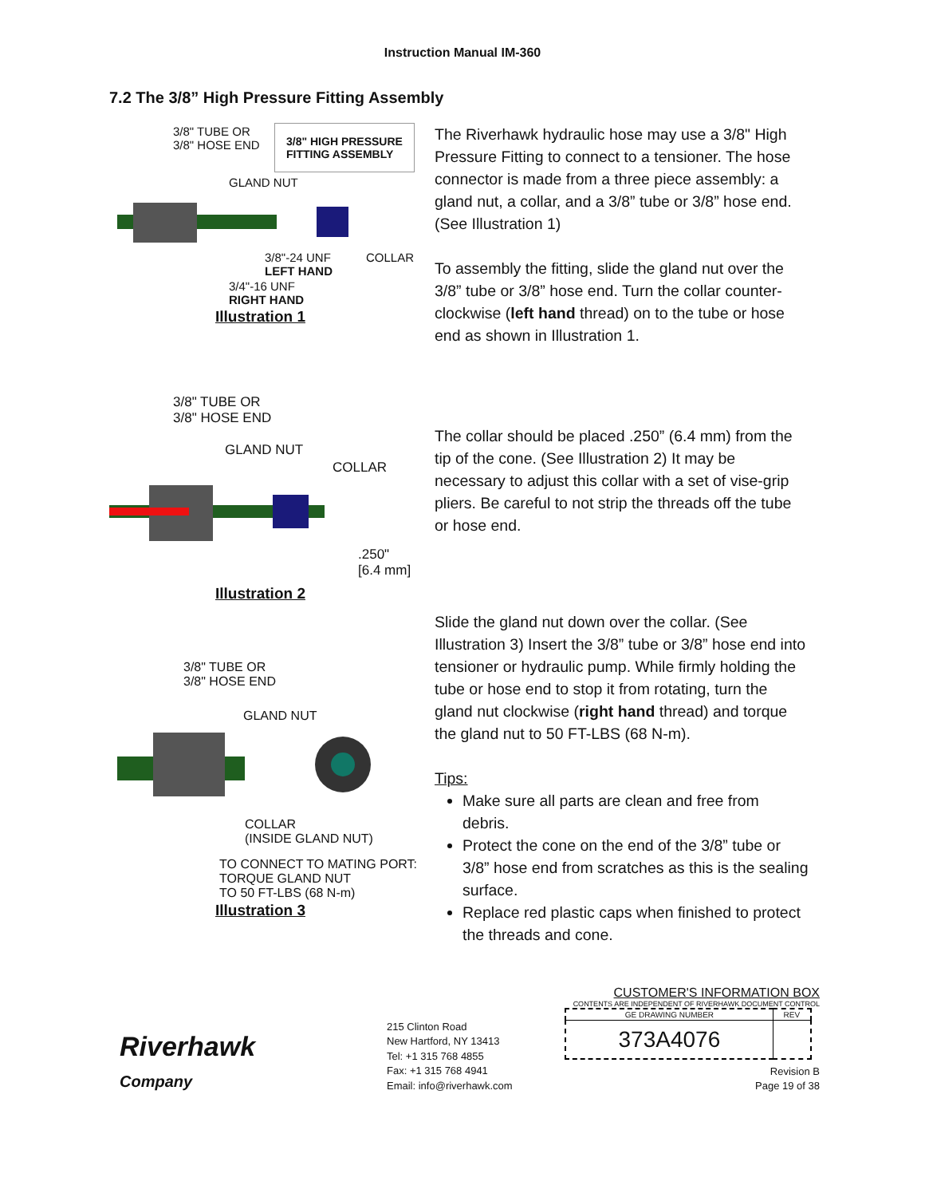Instruction Manual IM-360
7.2 The 3/8” High Pressure Fitting Assembly
3/8" TUBE OR
3/8" HOSE END
3/8" HIGH PRESSURE
FITTING ASSEMBLY
GLAND NUT
3/8"-24 UNF COLLAR
LEFT HAND
3/4"-16 UNF
RIGHT HAND
Illustration 1
The Riverhawk hydraulic hose may use a 3/8" High Pressure Fitting to connect to a tensioner. The hose connector is made from a three piece assembly: a gland nut, a collar, and a 3/8” tube or 3/8” hose end. (See Illustration 1)
To assembly the fitting, slide the gland nut over the 3/8” tube or 3/8” hose end. Turn the collar counter-clockwise (left hand thread) on to the tube or hose end as shown in Illustration 1.
3/8" TUBE OR
3/8" HOSE END
GLAND NUT
COLLAR
.250"
[6.4 mm]
Illustration 2
The collar should be placed .250” (6.4 mm) from the tip of the cone. (See Illustration 2) It may be necessary to adjust this collar with a set of vise-grip pliers. Be careful to not strip the threads off the tube or hose end.
3/8" TUBE OR
3/8" HOSE END
GLAND NUT
COLLAR
(INSIDE GLAND NUT)
TO CONNECT TO MATING PORT:
TORQUE GLAND NUT
TO 50 FT-LBS (68 N-m)
Illustration 3
Slide the gland nut down over the collar. (See Illustration 3) Insert the 3/8” tube or 3/8” hose end into tensioner or hydraulic pump. While firmly holding the tube or hose end to stop it from rotating, turn the gland nut clockwise (right hand thread) and torque the gland nut to 50 FT-LBS (68 N-m).
Tips:
Make sure all parts are clean and free from debris.
Protect the cone on the end of the 3/8” tube or 3/8” hose end from scratches as this is the sealing surface.
Replace red plastic caps when finished to protect the threads and cone.
Riverhawk
Company
215 Clinton Road
New Hartford, NY 13413
Tel: +1 315 768 4855
Fax: +1 315 768 4941
Email: info@riverhawk.com
CUSTOMER'S INFORMATION BOX
CONTENTS ARE INDEPENDENT OF RIVERHAWK DOCUMENT CONTROL
| GE DRAWING NUMBER | REV |
| 373A4076 | |
Revision B
Page 19 of 38